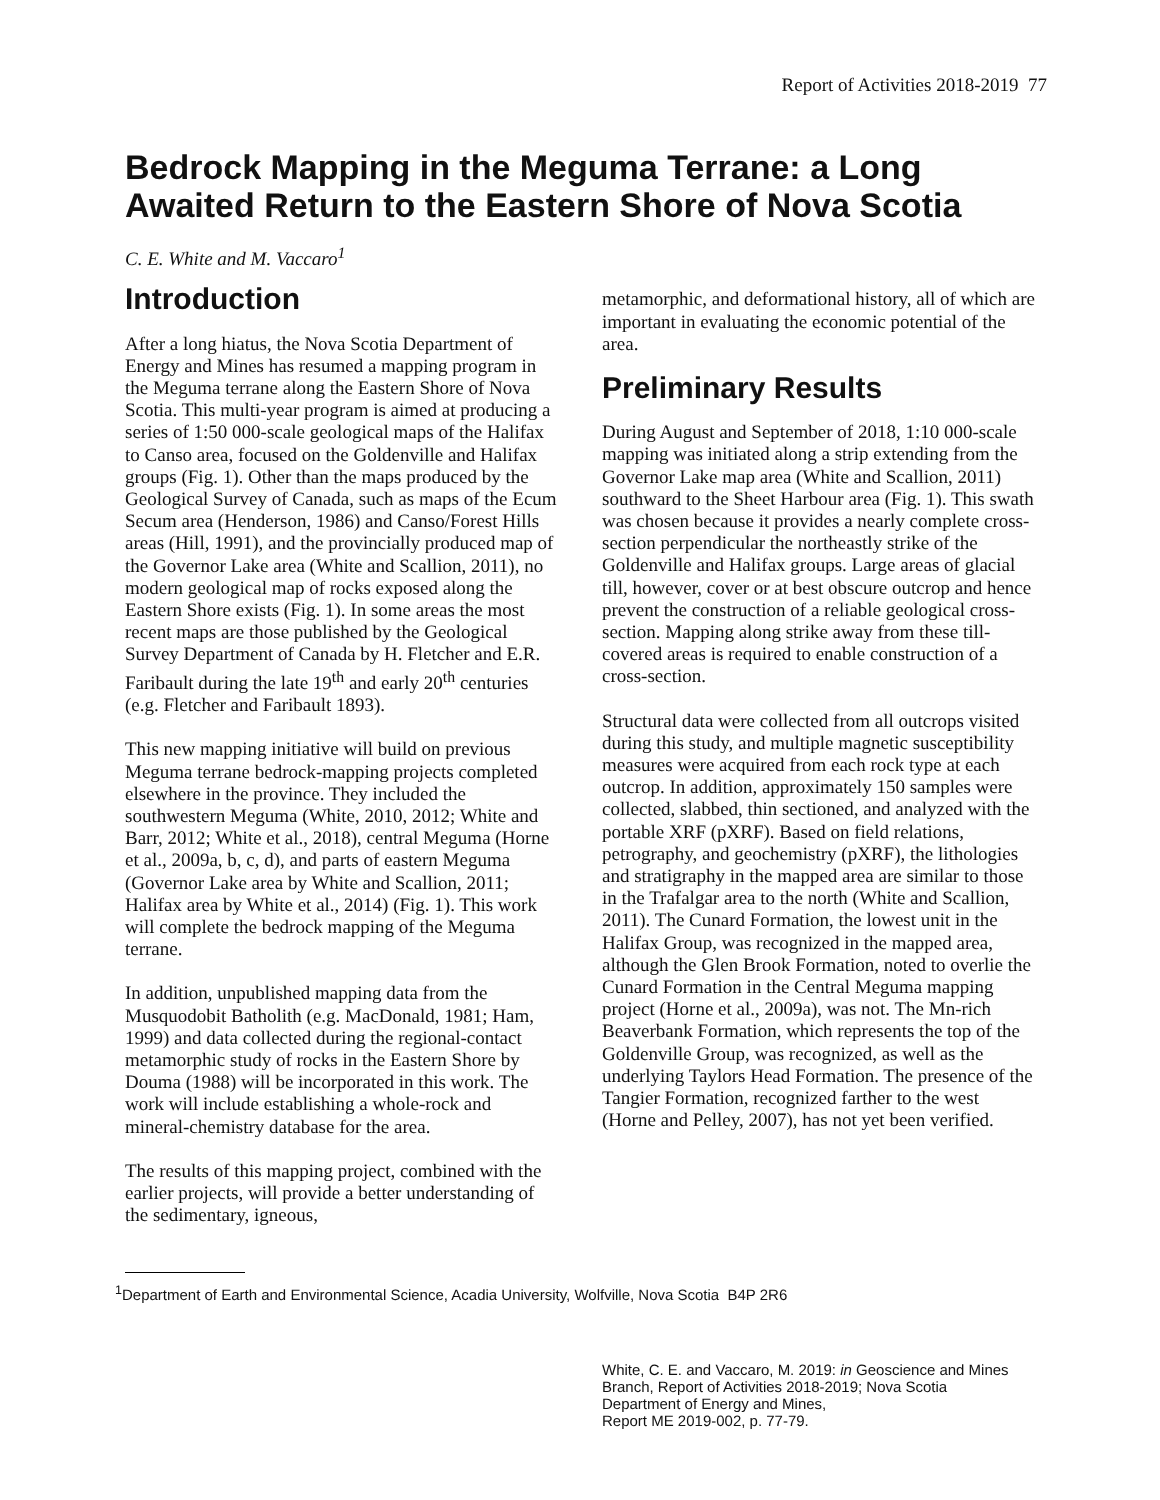Report of Activities 2018-2019 77
Bedrock Mapping in the Meguma Terrane: a Long Awaited Return to the Eastern Shore of Nova Scotia
C. E. White and M. Vaccaro<sup>1</sup>
Introduction
After a long hiatus, the Nova Scotia Department of Energy and Mines has resumed a mapping program in the Meguma terrane along the Eastern Shore of Nova Scotia. This multi-year program is aimed at producing a series of 1:50 000-scale geological maps of the Halifax to Canso area, focused on the Goldenville and Halifax groups (Fig. 1). Other than the maps produced by the Geological Survey of Canada, such as maps of the Ecum Secum area (Henderson, 1986) and Canso/Forest Hills areas (Hill, 1991), and the provincially produced map of the Governor Lake area (White and Scallion, 2011), no modern geological map of rocks exposed along the Eastern Shore exists (Fig. 1). In some areas the most recent maps are those published by the Geological Survey Department of Canada by H. Fletcher and E.R. Faribault during the late 19<sup>th</sup> and early 20<sup>th</sup> centuries (e.g. Fletcher and Faribault 1893).
This new mapping initiative will build on previous Meguma terrane bedrock-mapping projects completed elsewhere in the province. They included the southwestern Meguma (White, 2010, 2012; White and Barr, 2012; White et al., 2018), central Meguma (Horne et al., 2009a, b, c, d), and parts of eastern Meguma (Governor Lake area by White and Scallion, 2011; Halifax area by White et al., 2014) (Fig. 1). This work will complete the bedrock mapping of the Meguma terrane.
In addition, unpublished mapping data from the Musquodobit Batholith (e.g. MacDonald, 1981; Ham, 1999) and data collected during the regional-contact metamorphic study of rocks in the Eastern Shore by Douma (1988) will be incorporated in this work. The work will include establishing a whole-rock and mineral-chemistry database for the area.
The results of this mapping project, combined with the earlier projects, will provide a better understanding of the sedimentary, igneous,
metamorphic, and deformational history, all of which are important in evaluating the economic potential of the area.
Preliminary Results
During August and September of 2018, 1:10 000-scale mapping was initiated along a strip extending from the Governor Lake map area (White and Scallion, 2011) southward to the Sheet Harbour area (Fig. 1). This swath was chosen because it provides a nearly complete cross-section perpendicular the northeastly strike of the Goldenville and Halifax groups. Large areas of glacial till, however, cover or at best obscure outcrop and hence prevent the construction of a reliable geological cross-section. Mapping along strike away from these till-covered areas is required to enable construction of a cross-section.
Structural data were collected from all outcrops visited during this study, and multiple magnetic susceptibility measures were acquired from each rock type at each outcrop. In addition, approximately 150 samples were collected, slabbed, thin sectioned, and analyzed with the portable XRF (pXRF). Based on field relations, petrography, and geochemistry (pXRF), the lithologies and stratigraphy in the mapped area are similar to those in the Trafalgar area to the north (White and Scallion, 2011). The Cunard Formation, the lowest unit in the Halifax Group, was recognized in the mapped area, although the Glen Brook Formation, noted to overlie the Cunard Formation in the Central Meguma mapping project (Horne et al., 2009a), was not. The Mn-rich Beaverbank Formation, which represents the top of the Goldenville Group, was recognized, as well as the underlying Taylors Head Formation. The presence of the Tangier Formation, recognized farther to the west (Horne and Pelley, 2007), has not yet been verified.
<sup>1</sup> Department of Earth and Environmental Science, Acadia University, Wolfville, Nova Scotia B4P 2R6
White, C. E. and Vaccaro, M. 2019: in Geoscience and Mines Branch, Report of Activities 2018-2019; Nova Scotia Department of Energy and Mines,
Report ME 2019-002, p. 77-79.